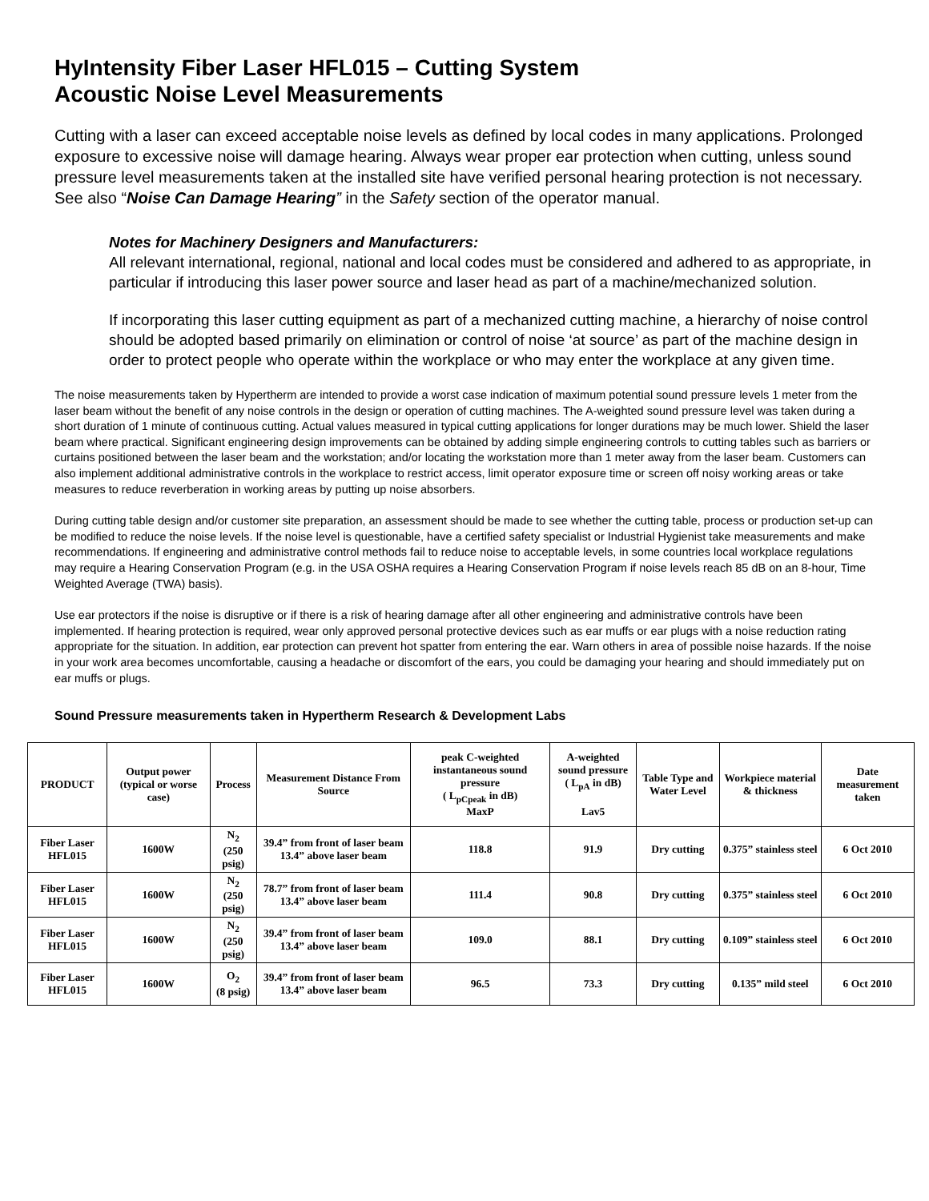HyIntensity Fiber Laser HFL015 – Cutting System
Acoustic Noise Level Measurements
Cutting with a laser can exceed acceptable noise levels as defined by local codes in many applications. Prolonged exposure to excessive noise will damage hearing. Always wear proper ear protection when cutting, unless sound pressure level measurements taken at the installed site have verified personal hearing protection is not necessary. See also “Noise Can Damage Hearing” in the Safety section of the operator manual.
Notes for Machinery Designers and Manufacturers:
All relevant international, regional, national and local codes must be considered and adhered to as appropriate, in particular if introducing this laser power source and laser head as part of a machine/mechanized solution.
If incorporating this laser cutting equipment as part of a mechanized cutting machine, a hierarchy of noise control should be adopted based primarily on elimination or control of noise ‘at source’ as part of the machine design in order to protect people who operate within the workplace or who may enter the workplace at any given time.
The noise measurements taken by Hypertherm are intended to provide a worst case indication of maximum potential sound pressure levels 1 meter from the laser beam without the benefit of any noise controls in the design or operation of cutting machines. The A-weighted sound pressure level was taken during a short duration of 1 minute of continuous cutting. Actual values measured in typical cutting applications for longer durations may be much lower. Shield the laser beam where practical. Significant engineering design improvements can be obtained by adding simple engineering controls to cutting tables such as barriers or curtains positioned between the laser beam and the workstation; and/or locating the workstation more than 1 meter away from the laser beam. Customers can also implement additional administrative controls in the workplace to restrict access, limit operator exposure time or screen off noisy working areas or take measures to reduce reverberation in working areas by putting up noise absorbers.
During cutting table design and/or customer site preparation, an assessment should be made to see whether the cutting table, process or production set-up can be modified to reduce the noise levels. If the noise level is questionable, have a certified safety specialist or Industrial Hygienist take measurements and make recommendations. If engineering and administrative control methods fail to reduce noise to acceptable levels, in some countries local workplace regulations may require a Hearing Conservation Program (e.g. in the USA OSHA requires a Hearing Conservation Program if noise levels reach 85 dB on an 8-hour, Time Weighted Average (TWA) basis).
Use ear protectors if the noise is disruptive or if there is a risk of hearing damage after all other engineering and administrative controls have been implemented. If hearing protection is required, wear only approved personal protective devices such as ear muffs or ear plugs with a noise reduction rating appropriate for the situation. In addition, ear protection can prevent hot spatter from entering the ear. Warn others in area of possible noise hazards. If the noise in your work area becomes uncomfortable, causing a headache or discomfort of the ears, you could be damaging your hearing and should immediately put on ear muffs or plugs.
Sound Pressure measurements taken in Hypertherm Research & Development Labs
| PRODUCT | Output power (typical or worse case) | Process | Measurement Distance From Source | peak C-weighted instantaneous sound pressure ( L<sub>pCpeak</sub> in dB) MaxP | A-weighted sound pressure ( L<sub>pA</sub> in dB) Lav5 | Table Type and Water Level | Workpiece material & thickness | Date measurement taken |
| --- | --- | --- | --- | --- | --- | --- | --- | --- |
| Fiber Laser HFL015 | 1600W | N<sub>2</sub> (250 psig) | 39.4” from front of laser beam 13.4” above laser beam | 118.8 | 91.9 | Dry cutting | 0.375” stainless steel | 6 Oct 2010 |
| Fiber Laser HFL015 | 1600W | N<sub>2</sub> (250 psig) | 78.7” from front of laser beam 13.4” above laser beam | 111.4 | 90.8 | Dry cutting | 0.375” stainless steel | 6 Oct 2010 |
| Fiber Laser HFL015 | 1600W | N<sub>2</sub> (250 psig) | 39.4” from front of laser beam 13.4” above laser beam | 109.0 | 88.1 | Dry cutting | 0.109” stainless steel | 6 Oct 2010 |
| Fiber Laser HFL015 | 1600W | O<sub>2</sub> (8 psig) | 39.4” from front of laser beam 13.4” above laser beam | 96.5 | 73.3 | Dry cutting | 0.135” mild steel | 6 Oct 2010 |